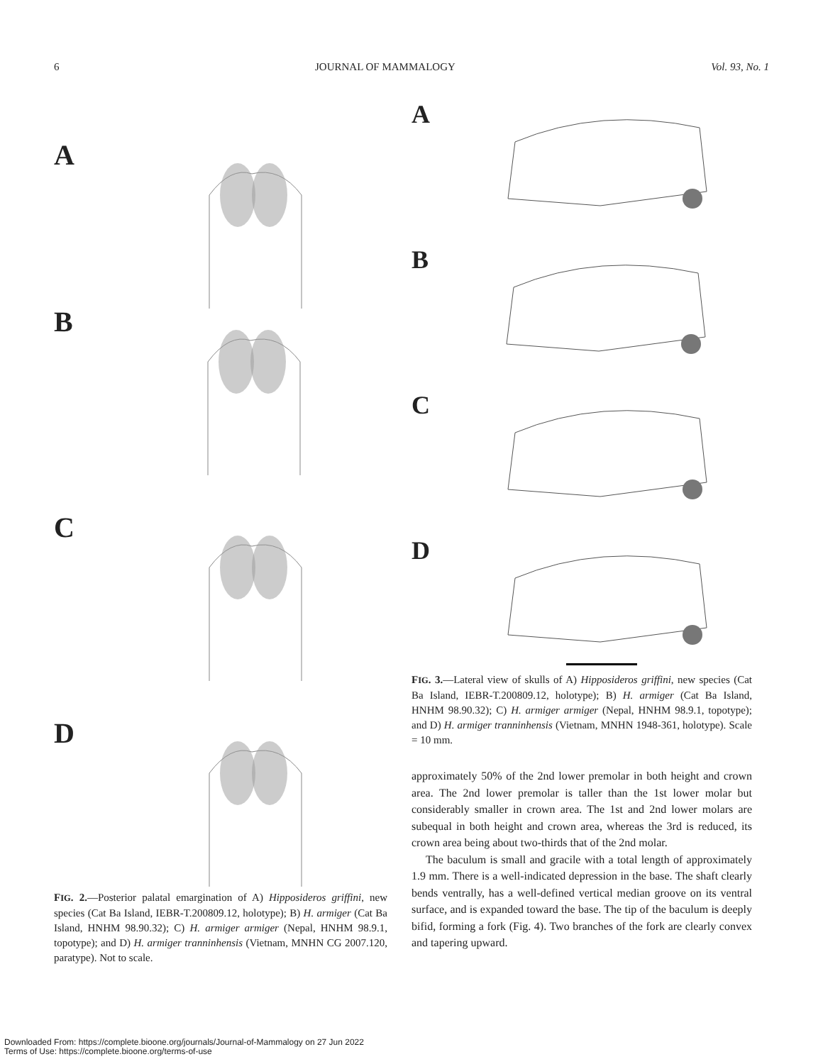6 JOURNAL OF MAMMALOGY Vol. 93, No. 1
A
B
C
D
FIG. 2.—Posterior palatal emargination of A) Hipposideros griffini, new species (Cat Ba Island, IEBR-T.200809.12, holotype); B) H. armiger (Cat Ba Island, HNHM 98.90.32); C) H. armiger armiger (Nepal, HNHM 98.9.1, topotype); and D) H. armiger tranninhensis (Vietnam, MNHN CG 2007.120, paratype). Not to scale.
A
B
C
D
FIG. 3.—Lateral view of skulls of A) Hipposideros griffini, new species (Cat Ba Island, IEBR-T.200809.12, holotype); B) H. armiger (Cat Ba Island, HNHM 98.90.32); C) H. armiger armiger (Nepal, HNHM 98.9.1, topotype); and D) H. armiger tranninhensis (Vietnam, MNHN 1948-361, holotype). Scale = 10 mm.
approximately 50% of the 2nd lower premolar in both height and crown area. The 2nd lower premolar is taller than the 1st lower molar but considerably smaller in crown area. The 1st and 2nd lower molars are subequal in both height and crown area, whereas the 3rd is reduced, its crown area being about two-thirds that of the 2nd molar.
The baculum is small and gracile with a total length of approximately 1.9 mm. There is a well-indicated depression in the base. The shaft clearly bends ventrally, has a well-defined vertical median groove on its ventral surface, and is expanded toward the base. The tip of the baculum is deeply bifid, forming a fork (Fig. 4). Two branches of the fork are clearly convex and tapering upward.
Downloaded From: https://complete.bioone.org/journals/Journal-of-Mammalogy on 27 Jun 2022
Terms of Use: https://complete.bioone.org/terms-of-use